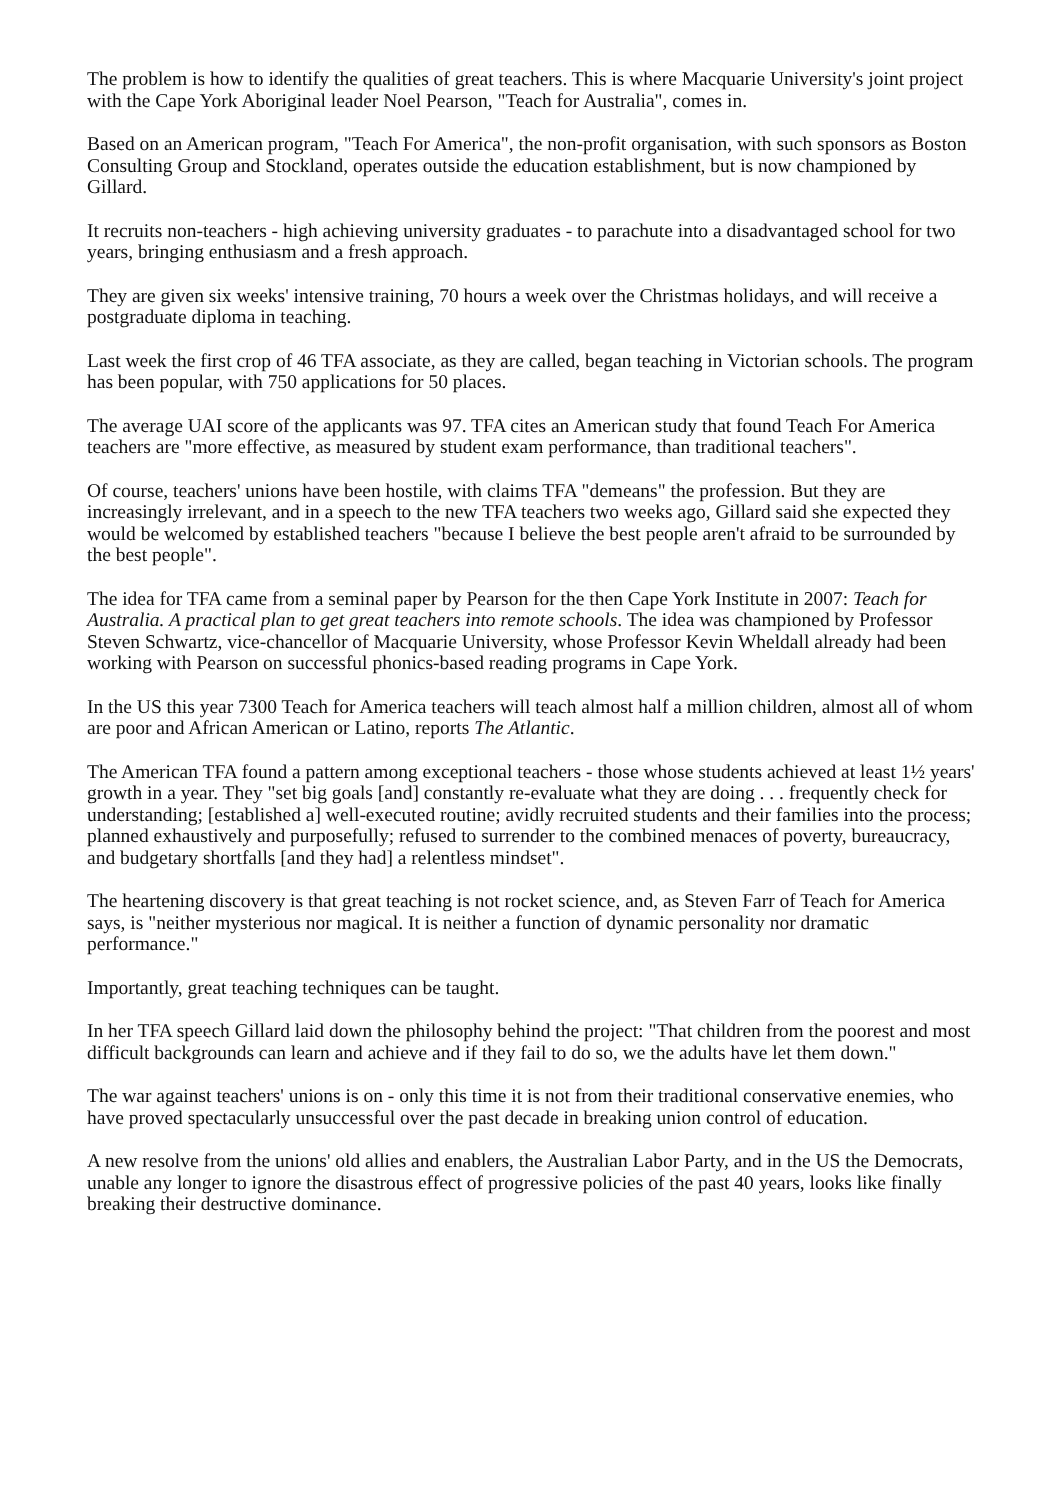The problem is how to identify the qualities of great teachers. This is where Macquarie University's joint project with the Cape York Aboriginal leader Noel Pearson, "Teach for Australia", comes in.
Based on an American program, "Teach For America", the non-profit organisation, with such sponsors as Boston Consulting Group and Stockland, operates outside the education establishment, but is now championed by Gillard.
It recruits non-teachers - high achieving university graduates - to parachute into a disadvantaged school for two years, bringing enthusiasm and a fresh approach.
They are given six weeks' intensive training, 70 hours a week over the Christmas holidays, and will receive a postgraduate diploma in teaching.
Last week the first crop of 46 TFA associate, as they are called, began teaching in Victorian schools. The program has been popular, with 750 applications for 50 places.
The average UAI score of the applicants was 97. TFA cites an American study that found Teach For America teachers are "more effective, as measured by student exam performance, than traditional teachers".
Of course, teachers' unions have been hostile, with claims TFA "demeans" the profession. But they are increasingly irrelevant, and in a speech to the new TFA teachers two weeks ago, Gillard said she expected they would be welcomed by established teachers "because I believe the best people aren't afraid to be surrounded by the best people".
The idea for TFA came from a seminal paper by Pearson for the then Cape York Institute in 2007: Teach for Australia. A practical plan to get great teachers into remote schools. The idea was championed by Professor Steven Schwartz, vice-chancellor of Macquarie University, whose Professor Kevin Wheldall already had been working with Pearson on successful phonics-based reading programs in Cape York.
In the US this year 7300 Teach for America teachers will teach almost half a million children, almost all of whom are poor and African American or Latino, reports The Atlantic.
The American TFA found a pattern among exceptional teachers - those whose students achieved at least 1½ years' growth in a year. They "set big goals [and] constantly re-evaluate what they are doing . . . frequently check for understanding; [established a] well-executed routine; avidly recruited students and their families into the process; planned exhaustively and purposefully; refused to surrender to the combined menaces of poverty, bureaucracy, and budgetary shortfalls [and they had] a relentless mindset".
The heartening discovery is that great teaching is not rocket science, and, as Steven Farr of Teach for America says, is "neither mysterious nor magical. It is neither a function of dynamic personality nor dramatic performance."
Importantly, great teaching techniques can be taught.
In her TFA speech Gillard laid down the philosophy behind the project: "That children from the poorest and most difficult backgrounds can learn and achieve and if they fail to do so, we the adults have let them down."
The war against teachers' unions is on - only this time it is not from their traditional conservative enemies, who have proved spectacularly unsuccessful over the past decade in breaking union control of education.
A new resolve from the unions' old allies and enablers, the Australian Labor Party, and in the US the Democrats, unable any longer to ignore the disastrous effect of progressive policies of the past 40 years, looks like finally breaking their destructive dominance.